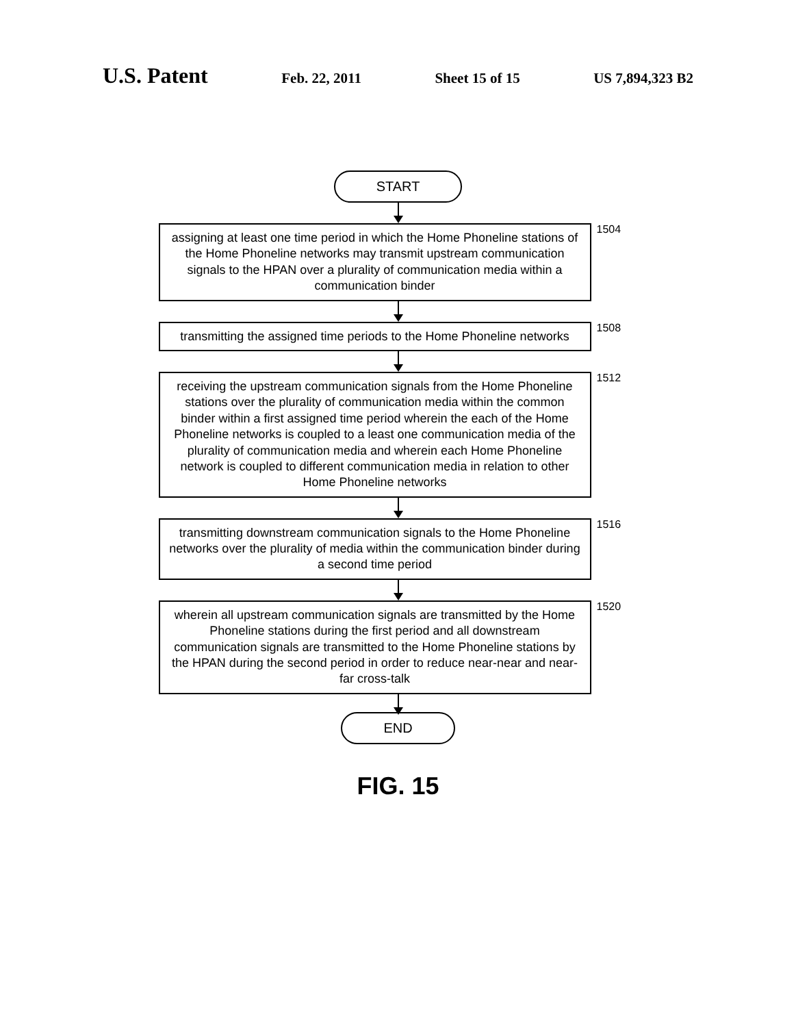U.S. Patent Feb. 22, 2011 Sheet 15 of 15 US 7,894,323 B2
START
assigning at least one time period in which the Home Phoneline stations of the Home Phoneline networks may transmit upstream communication signals to the HPAN over a plurality of communication media within a communication binder
1504
transmitting the assigned time periods to the Home Phoneline networks
1508
receiving the upstream communication signals from the Home Phoneline stations over the plurality of communication media within the common binder within a first assigned time period wherein the each of the Home Phoneline networks is coupled to a least one communication media of the plurality of communication media and wherein each Home Phoneline network is coupled to different communication media in relation to other Home Phoneline networks
1512
transmitting downstream communication signals to the Home Phoneline networks over the plurality of media within the communication binder during a second time period
1516
wherein all upstream communication signals are transmitted by the Home Phoneline stations during the first period and all downstream communication signals are transmitted to the Home Phoneline stations by the HPAN during the second period in order to reduce near-near and near-far cross-talk
1520
END
FIG. 15